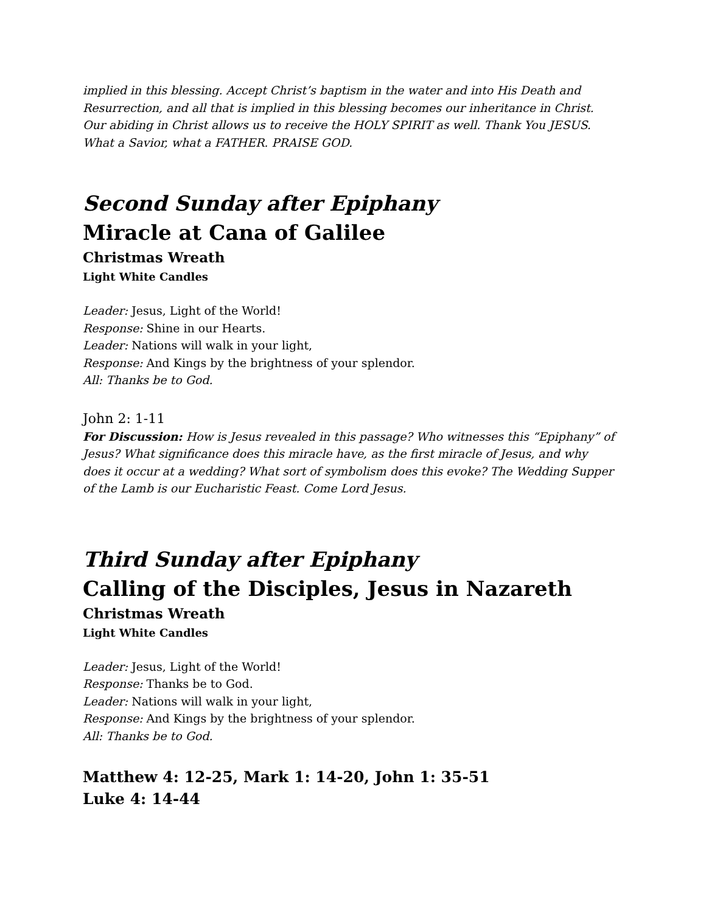implied in this blessing. Accept Christ’s baptism in the water and into His Death and Resurrection, and all that is implied in this blessing becomes our inheritance in Christ. Our abiding in Christ allows us to receive the HOLY SPIRIT as well. Thank You JESUS. What a Savior, what a FATHER. PRAISE GOD.
Second Sunday after Epiphany
Miracle at Cana of Galilee
Christmas Wreath
Light White Candles
Leader: Jesus, Light of the World!
Response: Shine in our Hearts.
Leader: Nations will walk in your light,
Response: And Kings by the brightness of your splendor.
All: Thanks be to God.
John 2: 1-11
For Discussion: How is Jesus revealed in this passage? Who witnesses this “Epiphany” of Jesus? What significance does this miracle have, as the first miracle of Jesus, and why does it occur at a wedding? What sort of symbolism does this evoke? The Wedding Supper of the Lamb is our Eucharistic Feast. Come Lord Jesus.
Third Sunday after Epiphany
Calling of the Disciples, Jesus in Nazareth
Christmas Wreath
Light White Candles
Leader: Jesus, Light of the World!
Response: Thanks be to God.
Leader: Nations will walk in your light,
Response: And Kings by the brightness of your splendor.
All: Thanks be to God.
Matthew 4: 12-25, Mark 1: 14-20, John 1: 35-51
Luke 4: 14-44